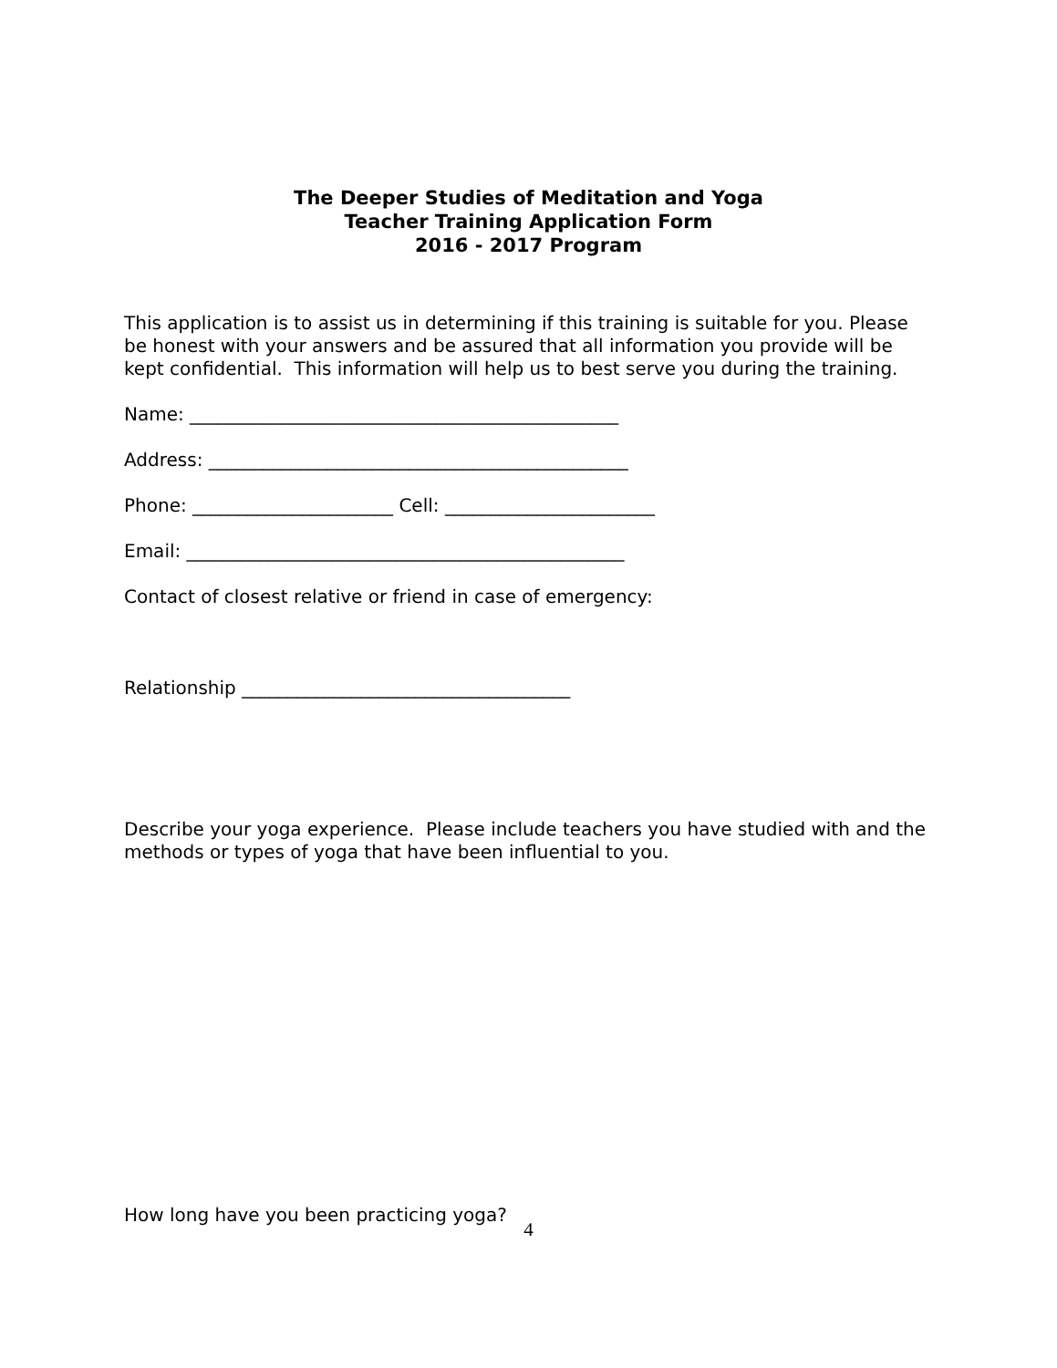The Deeper Studies of Meditation and Yoga
Teacher Training Application Form
2016 - 2017 Program
This application is to assist us in determining if this training is suitable for you. Please be honest with your answers and be assured that all information you provide will be kept confidential. This information will help us to best serve you during the training.
Name: _______________________________________________
Address: ______________________________________________
Phone: ______________________ Cell: _______________________
Email: ________________________________________________
Contact of closest relative or friend in case of emergency:
Relationship ____________________________________
Describe your yoga experience. Please include teachers you have studied with and the methods or types of yoga that have been influential to you.
How long have you been practicing yoga?
4